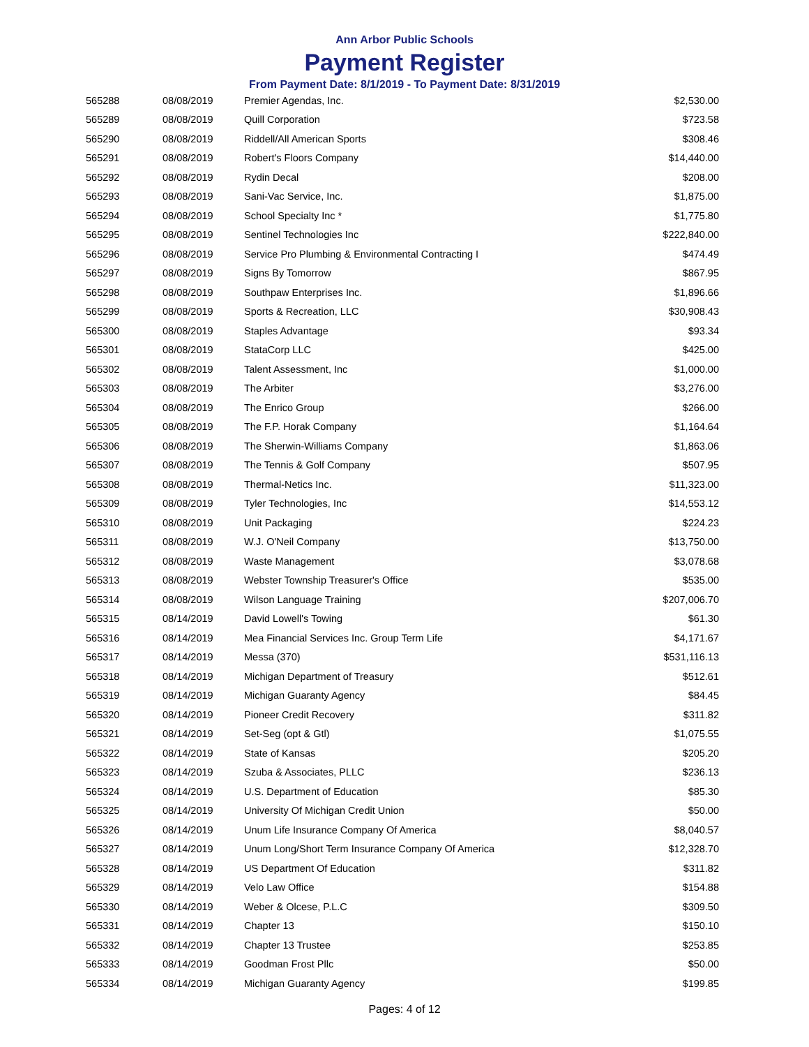Ann Arbor Public Schools
Payment Register
From Payment Date: 8/1/2019 - To Payment Date: 8/31/2019
| 565288 | 08/08/2019 | Premier Agendas, Inc. | $2,530.00 |
| 565289 | 08/08/2019 | Quill Corporation | $723.58 |
| 565290 | 08/08/2019 | Riddell/All American Sports | $308.46 |
| 565291 | 08/08/2019 | Robert's Floors Company | $14,440.00 |
| 565292 | 08/08/2019 | Rydin Decal | $208.00 |
| 565293 | 08/08/2019 | Sani-Vac Service, Inc. | $1,875.00 |
| 565294 | 08/08/2019 | School Specialty Inc * | $1,775.80 |
| 565295 | 08/08/2019 | Sentinel Technologies Inc | $222,840.00 |
| 565296 | 08/08/2019 | Service Pro Plumbing & Environmental Contracting I | $474.49 |
| 565297 | 08/08/2019 | Signs By Tomorrow | $867.95 |
| 565298 | 08/08/2019 | Southpaw Enterprises Inc. | $1,896.66 |
| 565299 | 08/08/2019 | Sports & Recreation, LLC | $30,908.43 |
| 565300 | 08/08/2019 | Staples Advantage | $93.34 |
| 565301 | 08/08/2019 | StataCorp LLC | $425.00 |
| 565302 | 08/08/2019 | Talent Assessment, Inc | $1,000.00 |
| 565303 | 08/08/2019 | The Arbiter | $3,276.00 |
| 565304 | 08/08/2019 | The Enrico Group | $266.00 |
| 565305 | 08/08/2019 | The F.P. Horak Company | $1,164.64 |
| 565306 | 08/08/2019 | The Sherwin-Williams Company | $1,863.06 |
| 565307 | 08/08/2019 | The Tennis & Golf Company | $507.95 |
| 565308 | 08/08/2019 | Thermal-Netics Inc. | $11,323.00 |
| 565309 | 08/08/2019 | Tyler Technologies, Inc | $14,553.12 |
| 565310 | 08/08/2019 | Unit Packaging | $224.23 |
| 565311 | 08/08/2019 | W.J. O'Neil Company | $13,750.00 |
| 565312 | 08/08/2019 | Waste Management | $3,078.68 |
| 565313 | 08/08/2019 | Webster Township Treasurer's Office | $535.00 |
| 565314 | 08/08/2019 | Wilson Language Training | $207,006.70 |
| 565315 | 08/14/2019 | David Lowell's Towing | $61.30 |
| 565316 | 08/14/2019 | Mea Financial Services Inc. Group Term Life | $4,171.67 |
| 565317 | 08/14/2019 | Messa (370) | $531,116.13 |
| 565318 | 08/14/2019 | Michigan Department of Treasury | $512.61 |
| 565319 | 08/14/2019 | Michigan Guaranty Agency | $84.45 |
| 565320 | 08/14/2019 | Pioneer Credit Recovery | $311.82 |
| 565321 | 08/14/2019 | Set-Seg (opt & Gtl) | $1,075.55 |
| 565322 | 08/14/2019 | State of Kansas | $205.20 |
| 565323 | 08/14/2019 | Szuba & Associates, PLLC | $236.13 |
| 565324 | 08/14/2019 | U.S. Department of Education | $85.30 |
| 565325 | 08/14/2019 | University Of Michigan Credit Union | $50.00 |
| 565326 | 08/14/2019 | Unum Life Insurance Company Of America | $8,040.57 |
| 565327 | 08/14/2019 | Unum Long/Short Term Insurance Company Of America | $12,328.70 |
| 565328 | 08/14/2019 | US Department Of Education | $311.82 |
| 565329 | 08/14/2019 | Velo Law Office | $154.88 |
| 565330 | 08/14/2019 | Weber & Olcese, P.L.C | $309.50 |
| 565331 | 08/14/2019 | Chapter 13 | $150.10 |
| 565332 | 08/14/2019 | Chapter 13 Trustee | $253.85 |
| 565333 | 08/14/2019 | Goodman Frost Pllc | $50.00 |
| 565334 | 08/14/2019 | Michigan Guaranty Agency | $199.85 |
Pages: 4 of 12